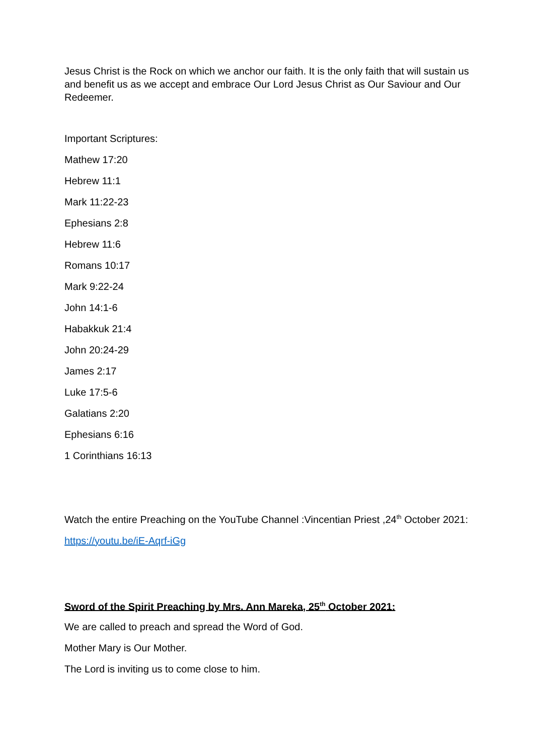Jesus Christ is the Rock on which we anchor our faith. It is the only faith that will sustain us and benefit us as we accept and embrace Our Lord Jesus Christ as Our Saviour and Our Redeemer.
Important Scriptures:
Mathew 17:20
Hebrew 11:1
Mark 11:22-23
Ephesians 2:8
Hebrew 11:6
Romans 10:17
Mark 9:22-24
John 14:1-6
Habakkuk 21:4
John 20:24-29
James 2:17
Luke 17:5-6
Galatians 2:20
Ephesians 6:16
1 Corinthians 16:13
Watch the entire Preaching on the YouTube Channel :Vincentian Priest ,24<sup>th</sup> October 2021:
https://youtu.be/iE-Aqrf-iGg
Sword of the Spirit Preaching by Mrs. Ann Mareka, 25<sup>th</sup> October 2021:
We are called to preach and spread the Word of God.
Mother Mary is Our Mother.
The Lord is inviting us to come close to him.